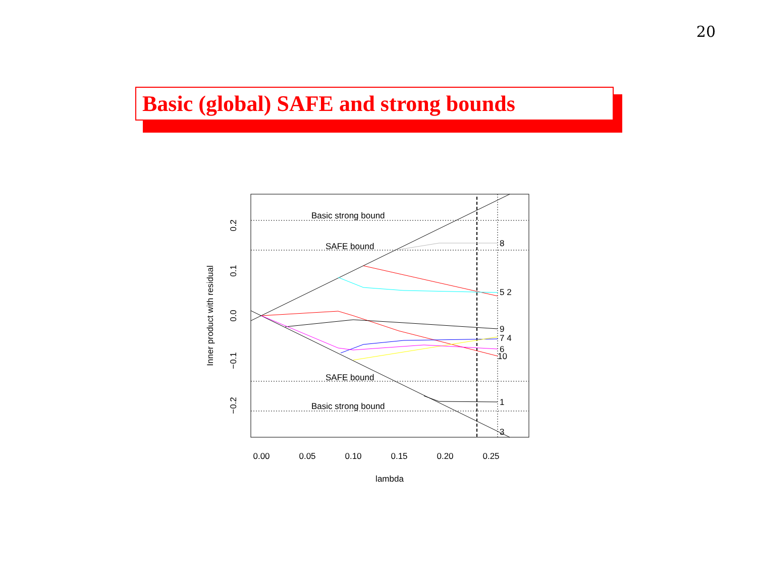20
Basic (global) SAFE and strong bounds
Basic strong bound
SAFE bound
SAFE bound
Basic strong bound
8
5 2
9
7 4
6
10
1
3
0.00
0.05
0.10
0.15
0.20
0.25
lambda
0.2
0.1
0.0
−0.1
−0.2
Inner product with residual